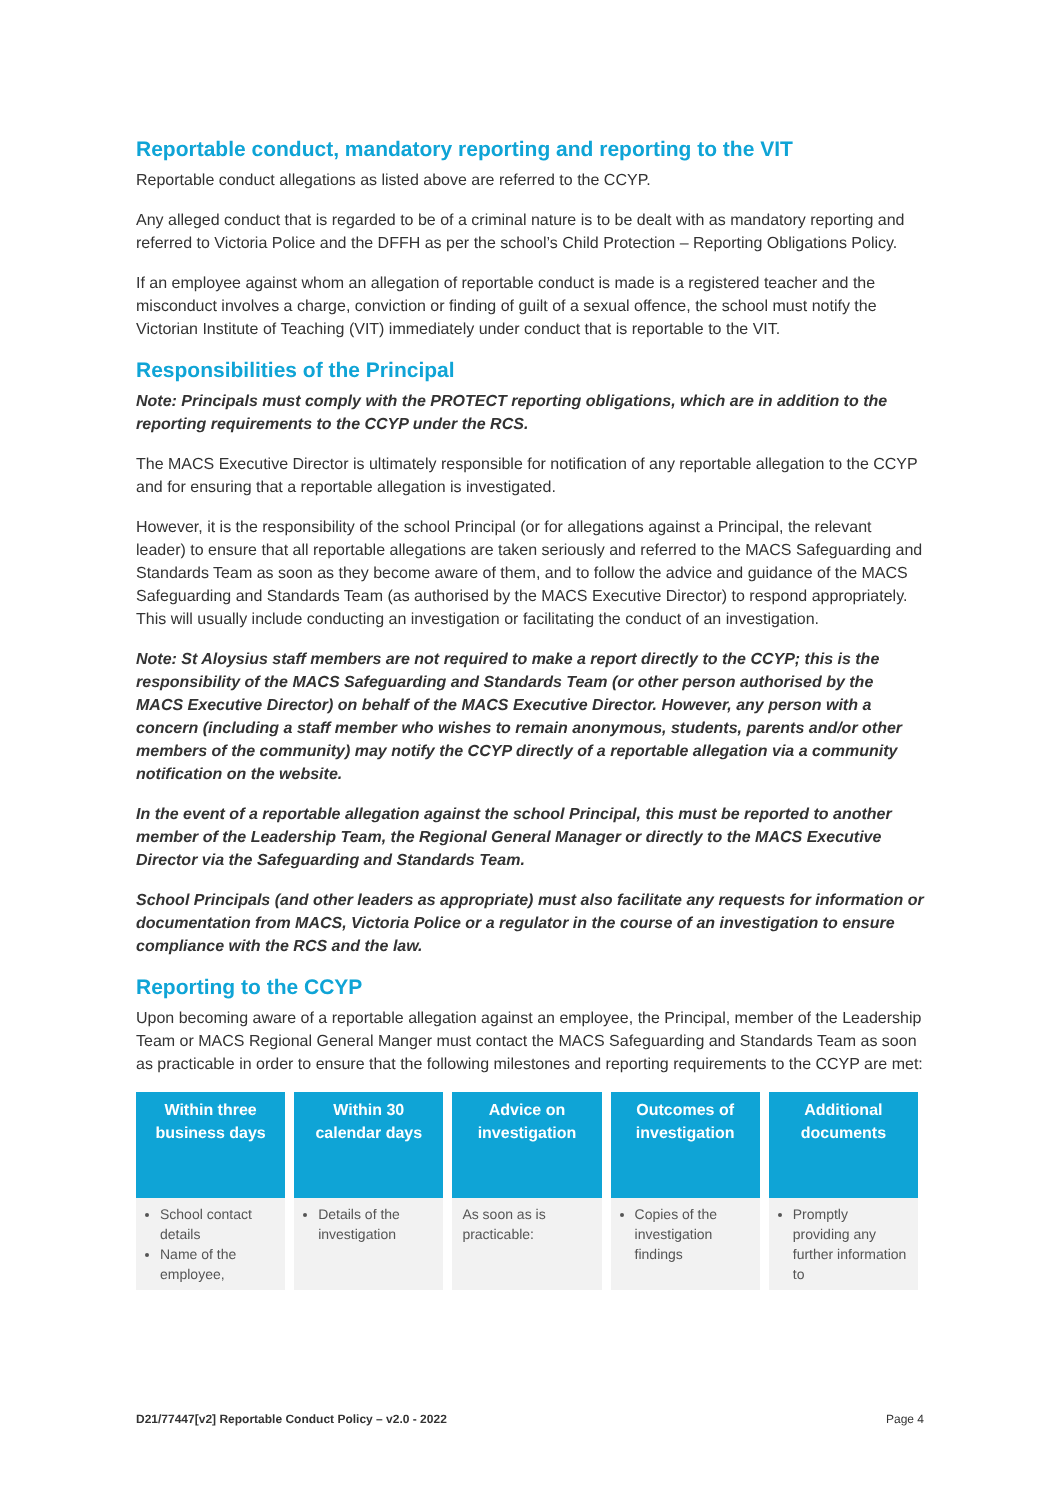Reportable conduct, mandatory reporting and reporting to the VIT
Reportable conduct allegations as listed above are referred to the CCYP.
Any alleged conduct that is regarded to be of a criminal nature is to be dealt with as mandatory reporting and referred to Victoria Police and the DFFH as per the school’s Child Protection – Reporting Obligations Policy.
If an employee against whom an allegation of reportable conduct is made is a registered teacher and the misconduct involves a charge, conviction or finding of guilt of a sexual offence, the school must notify the Victorian Institute of Teaching (VIT) immediately under conduct that is reportable to the VIT.
Responsibilities of the Principal
Note: Principals must comply with the PROTECT reporting obligations, which are in addition to the reporting requirements to the CCYP under the RCS.
The MACS Executive Director is ultimately responsible for notification of any reportable allegation to the CCYP and for ensuring that a reportable allegation is investigated.
However, it is the responsibility of the school Principal (or for allegations against a Principal, the relevant leader) to ensure that all reportable allegations are taken seriously and referred to the MACS Safeguarding and Standards Team as soon as they become aware of them, and to follow the advice and guidance of the MACS Safeguarding and Standards Team (as authorised by the MACS Executive Director) to respond appropriately. This will usually include conducting an investigation or facilitating the conduct of an investigation.
Note: St Aloysius staff members are not required to make a report directly to the CCYP; this is the responsibility of the MACS Safeguarding and Standards Team (or other person authorised by the MACS Executive Director) on behalf of the MACS Executive Director. However, any person with a concern (including a staff member who wishes to remain anonymous, students, parents and/or other members of the community) may notify the CCYP directly of a reportable allegation via a community notification on the website.
In the event of a reportable allegation against the school Principal, this must be reported to another member of the Leadership Team, the Regional General Manager or directly to the MACS Executive Director via the Safeguarding and Standards Team.
School Principals (and other leaders as appropriate) must also facilitate any requests for information or documentation from MACS, Victoria Police or a regulator in the course of an investigation to ensure compliance with the RCS and the law.
Reporting to the CCYP
Upon becoming aware of a reportable allegation against an employee, the Principal, member of the Leadership Team or MACS Regional General Manger must contact the MACS Safeguarding and Standards Team as soon as practicable in order to ensure that the following milestones and reporting requirements to the CCYP are met:
| Within three business days | Within 30 calendar days | Advice on investigation | Outcomes of investigation | Additional documents |
| --- | --- | --- | --- | --- |
| School contact details Name of the employee, | Details of the investigation | As soon as is practicable: | Copies of the investigation findings | Promptly providing any further information to |
D21/77447[v2] Reportable Conduct Policy – v2.0 - 2022 Page 4